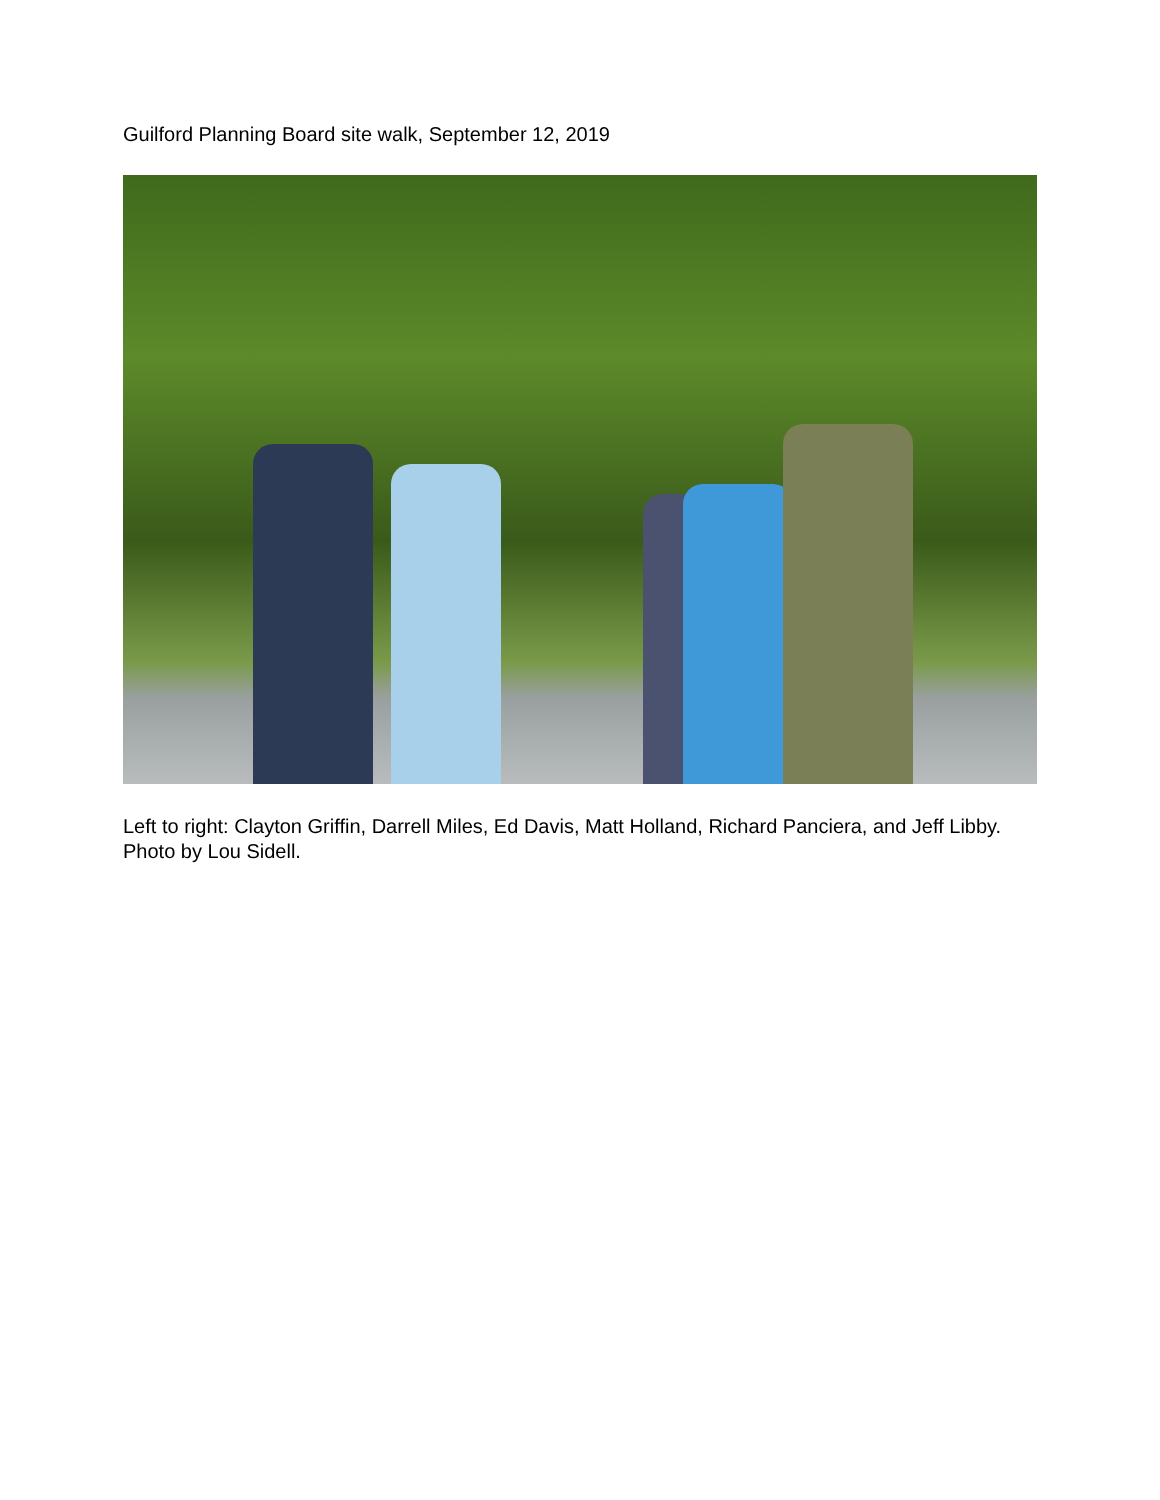Guilford Planning Board site walk, September 12, 2019
Left to right: Clayton Griffin, Darrell Miles, Ed Davis, Matt Holland, Richard Panciera, and Jeff Libby. Photo by Lou Sidell.